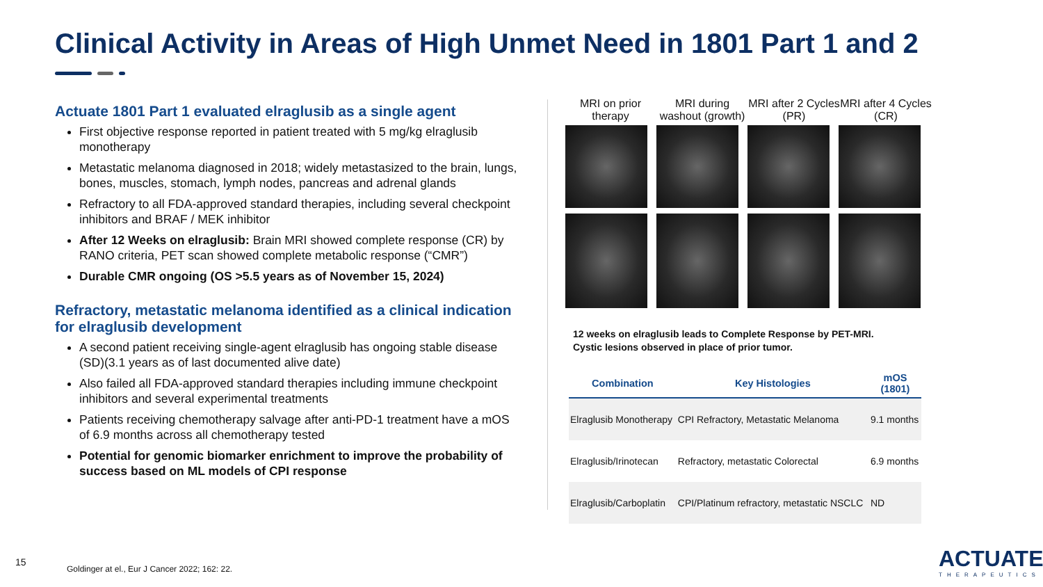Clinical Activity in Areas of High Unmet Need in 1801 Part 1 and 2
Actuate 1801 Part 1 evaluated elraglusib as a single agent
First objective response reported in patient treated with 5 mg/kg elraglusib monotherapy
Metastatic melanoma diagnosed in 2018; widely metastasized to the brain, lungs, bones, muscles, stomach, lymph nodes, pancreas and adrenal glands
Refractory to all FDA-approved standard therapies, including several checkpoint inhibitors and BRAF / MEK inhibitor
After 12 Weeks on elraglusib: Brain MRI showed complete response (CR) by RANO criteria, PET scan showed complete metabolic response (“CMR”)
Durable CMR ongoing (OS >5.5 years as of November 15, 2024)
Refractory, metastatic melanoma identified as a clinical indication for elraglusib development
A second patient receiving single-agent elraglusib has ongoing stable disease (SD)(3.1 years as of last documented alive date)
Also failed all FDA-approved standard therapies including immune checkpoint inhibitors and several experimental treatments
Patients receiving chemotherapy salvage after anti-PD-1 treatment have a mOS of 6.9 months across all chemotherapy tested
Potential for genomic biomarker enrichment to improve the probability of success based on ML models of CPI response
MRI on prior therapy
MRI during washout (growth)
MRI after 2 Cycles (PR)
MRI after 4 Cycles (CR)
12 weeks on elraglusib leads to Complete Response by PET-MRI.
Cystic lesions observed in place of prior tumor.
| Combination | Key Histologies | mOS (1801) |
| --- | --- | --- |
| Elraglusib Monotherapy | CPI Refractory, Metastatic Melanoma | 9.1 months |
| Elraglusib/Irinotecan | Refractory, metastatic Colorectal | 6.9 months |
| Elraglusib/Carboplatin | CPI/Platinum refractory, metastatic NSCLC | ND |
15
Goldinger at el., Eur J Cancer 2022; 162: 22.
ACTUATE
THERAPEUTICS